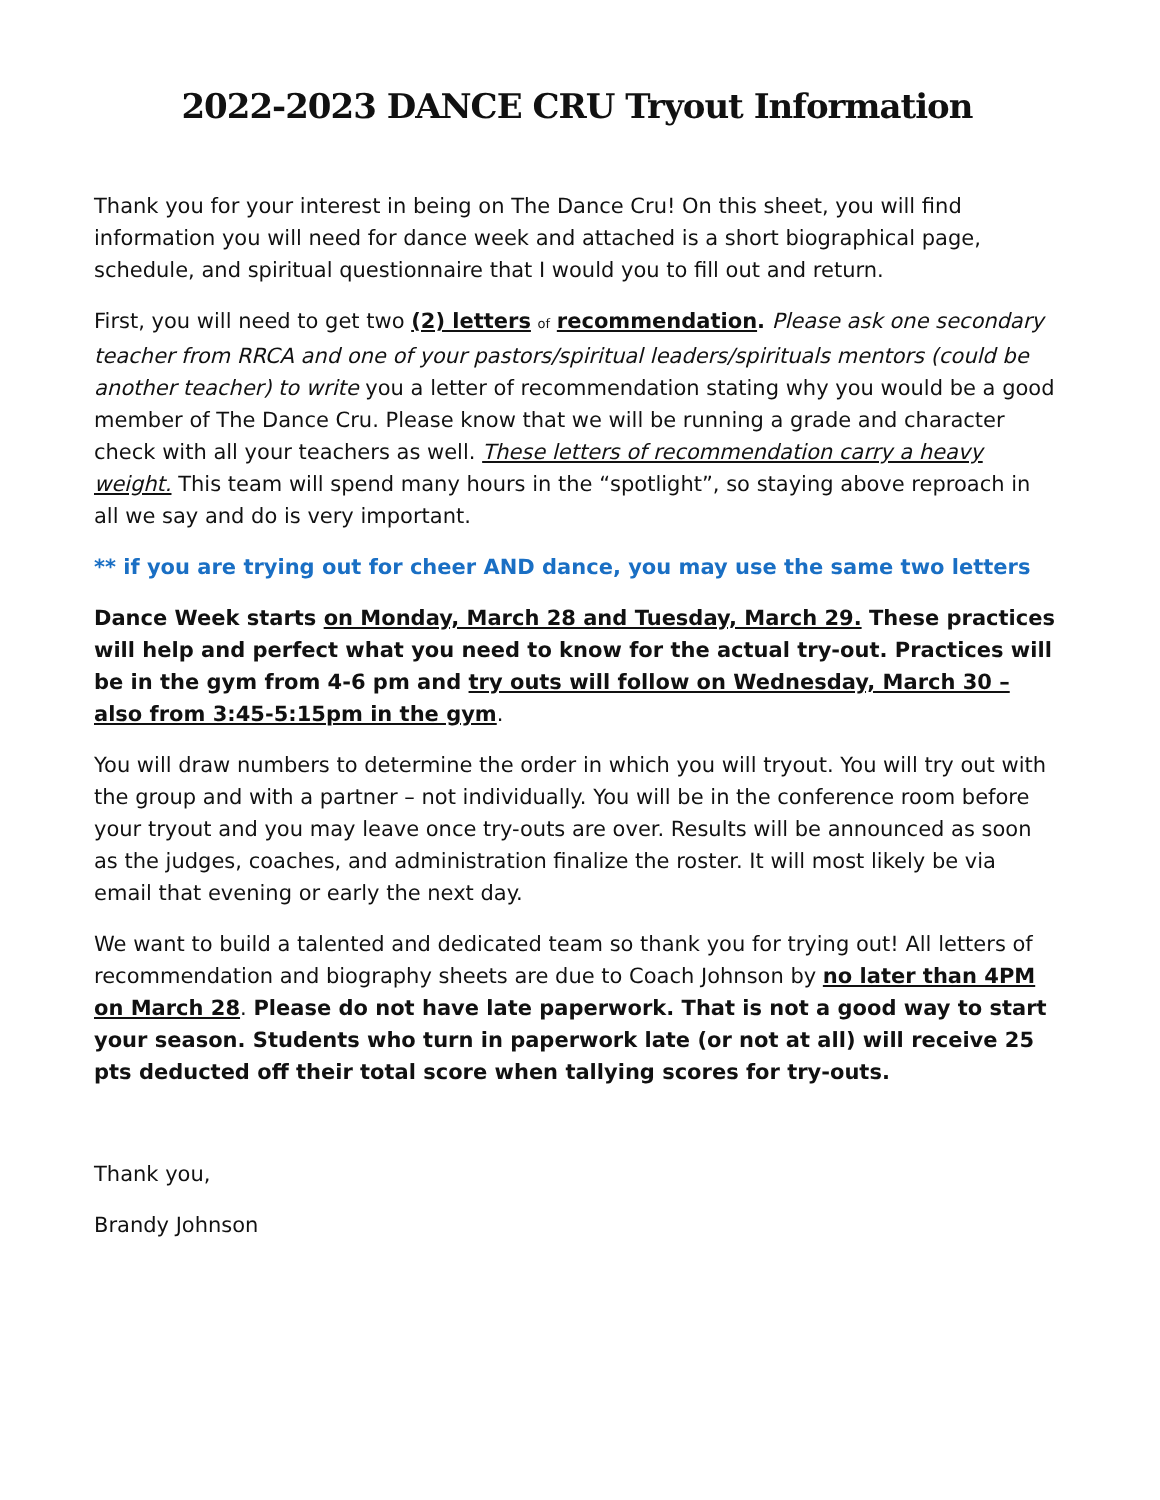2022-2023 DANCE CRU Tryout Information
Thank you for your interest in being on The Dance Cru! On this sheet, you will find information you will need for dance week and attached is a short biographical page, schedule, and spiritual questionnaire that I would you to fill out and return.
First, you will need to get two (2) letters of recommendation. Please ask one secondary teacher from RRCA and one of your pastors/spiritual leaders/spirituals mentors (could be another teacher) to write you a letter of recommendation stating why you would be a good member of The Dance Cru. Please know that we will be running a grade and character check with all your teachers as well. These letters of recommendation carry a heavy weight. This team will spend many hours in the “spotlight”, so staying above reproach in all we say and do is very important.
** if you are trying out for cheer AND dance, you may use the same two letters
Dance Week starts on Monday, March 28 and Tuesday, March 29. These practices will help and perfect what you need to know for the actual try-out. Practices will be in the gym from 4-6 pm and try outs will follow on Wednesday, March 30 – also from 3:45-5:15pm in the gym.
You will draw numbers to determine the order in which you will tryout. You will try out with the group and with a partner – not individually. You will be in the conference room before your tryout and you may leave once try-outs are over. Results will be announced as soon as the judges, coaches, and administration finalize the roster. It will most likely be via email that evening or early the next day.
We want to build a talented and dedicated team so thank you for trying out! All letters of recommendation and biography sheets are due to Coach Johnson by no later than 4PM on March 28. Please do not have late paperwork. That is not a good way to start your season. Students who turn in paperwork late (or not at all) will receive 25 pts deducted off their total score when tallying scores for try-outs.
Thank you,
Brandy Johnson